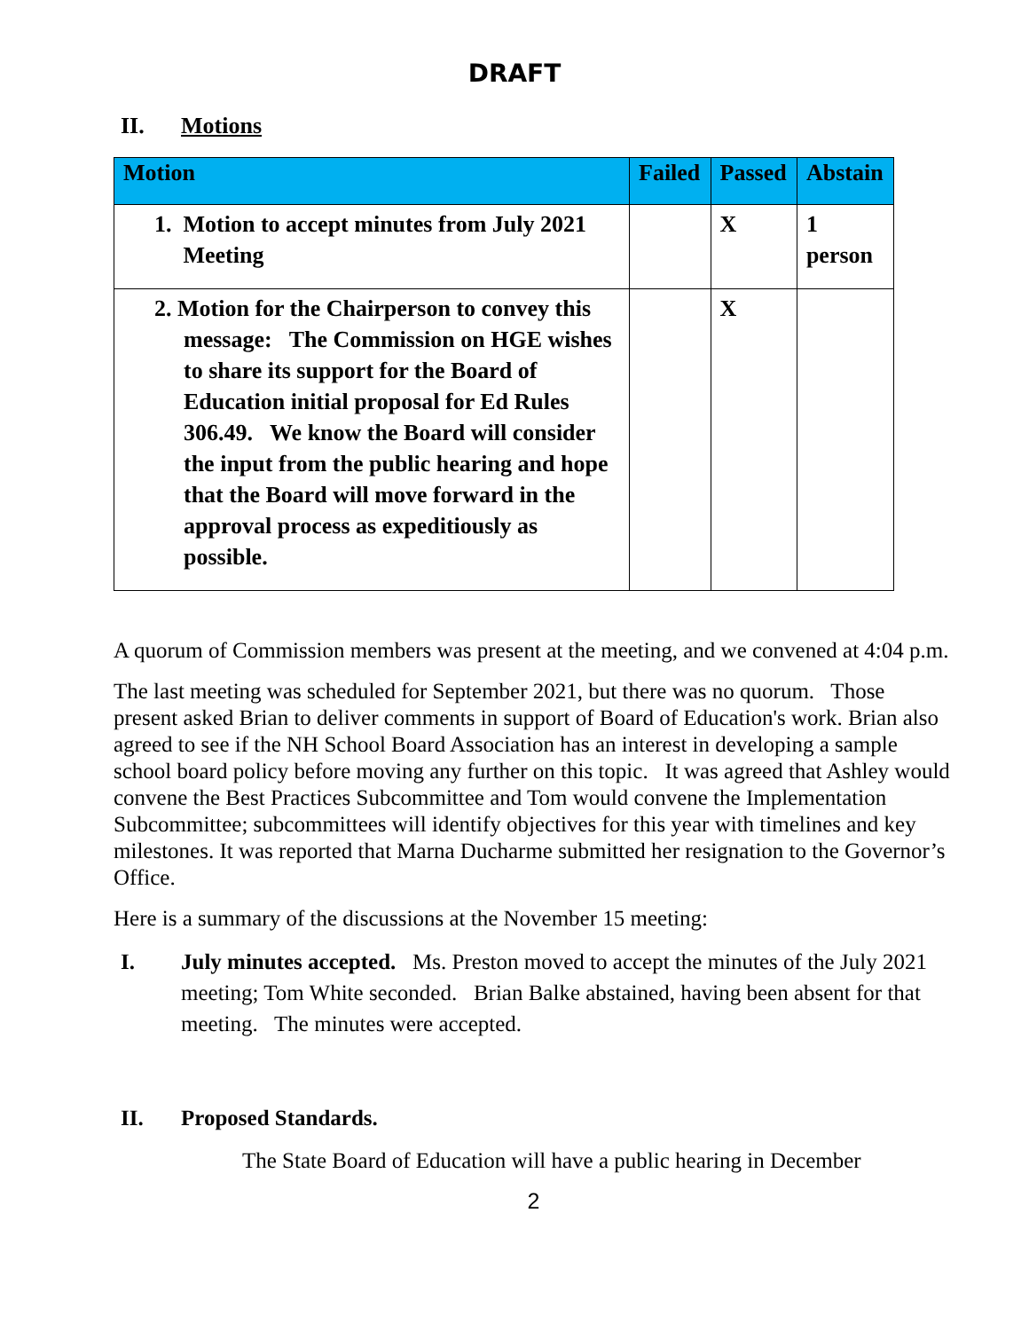DRAFT
II. Motions
| Motion | Failed | Passed | Abstain |
| --- | --- | --- | --- |
| 1. Motion to accept minutes from July 2021 Meeting | | X | 1 person |
| 2. Motion for the Chairperson to convey this message: The Commission on HGE wishes to share its support for the Board of Education initial proposal for Ed Rules 306.49. We know the Board will consider the input from the public hearing and hope that the Board will move forward in the approval process as expeditiously as possible. | | X | |
A quorum of Commission members was present at the meeting, and we convened at 4:04 p.m.
The last meeting was scheduled for September 2021, but there was no quorum. Those present asked Brian to deliver comments in support of Board of Education's work. Brian also agreed to see if the NH School Board Association has an interest in developing a sample school board policy before moving any further on this topic. It was agreed that Ashley would convene the Best Practices Subcommittee and Tom would convene the Implementation Subcommittee; subcommittees will identify objectives for this year with timelines and key milestones. It was reported that Marna Ducharme submitted her resignation to the Governor’s Office.
Here is a summary of the discussions at the November 15 meeting:
I. July minutes accepted. Ms. Preston moved to accept the minutes of the July 2021 meeting; Tom White seconded. Brian Balke abstained, having been absent for that meeting. The minutes were accepted.
II. Proposed Standards.
The State Board of Education will have a public hearing in December
2